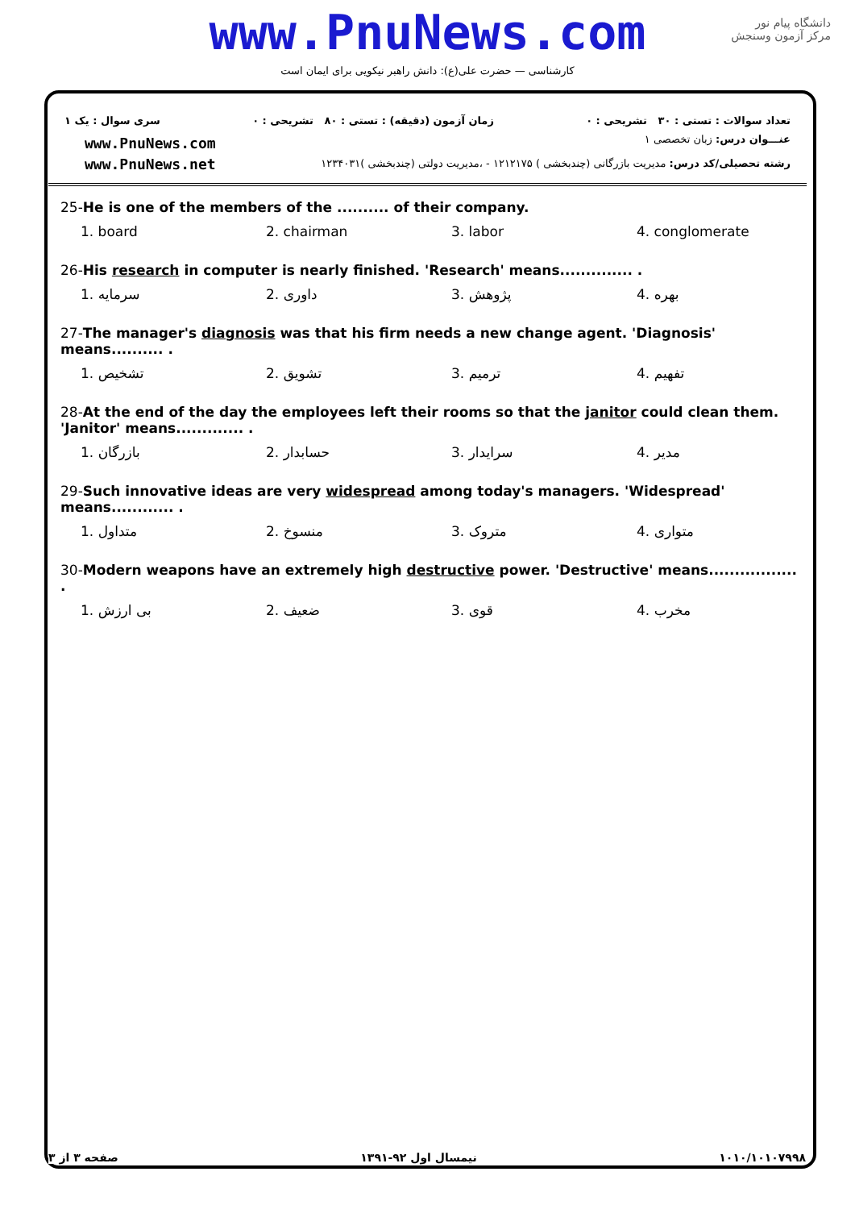www.PnuNews.com
کارشناسی — حضرت علی(ع): دانش راهبر نیکویی برای ایمان است
دانشگاه پیام نور
مرکز آزمون وسنجش
تعداد سوالات : تستی : ۳۰ تشریحی : ۰
زمان آزمون (دقیقه) : تستی : ۸۰ تشریحی : ۰
سری سوال : یک ۱
www.PnuNews.com
www.PnuNews.net
عنـــوان درس: زبان تخصصی ۱
رشته تحصیلی/کد درس: مدیریت بازرگانی (چندبخشی ) ۱۲۱۲۱۷۵ - ،مدیریت دولتی (چندبخشی )۱۲۳۴۰۳۱
25-He is one of the members of the .......... of their company.
| 1. board | 2. chairman | 3. labor | 4. conglomerate |
26-His research in computer is nearly finished. 'Research' means.............. .
| 1. سرمایه | 2. داوری | 3. پژوهش | 4. بهره |
27-The manager's diagnosis was that his firm needs a new change agent. 'Diagnosis' means.......... .
| 1. تشخیص | 2. تشویق | 3. ترمیم | 4. تفهیم |
28-At the end of the day the employees left their rooms so that the janitor could clean them. 'Janitor' means............. .
| 1. بازرگان | 2. حسابدار | 3. سرایدار | 4. مدیر |
29-Such innovative ideas are very widespread among today's managers. 'Widespread' means............ .
| 1. متداول | 2. منسوخ | 3. متروک | 4. متواری |
30-Modern weapons have an extremely high destructive power. 'Destructive' means................. .
| 1. بی ارزش | 2. ضعیف | 3. قوی | 4. مخرب |
صفحه ۳ از ۳ نیمسال اول ۹۲-۱۳۹۱ ۱۰۱۰/۱۰۱۰۷۹۹۸